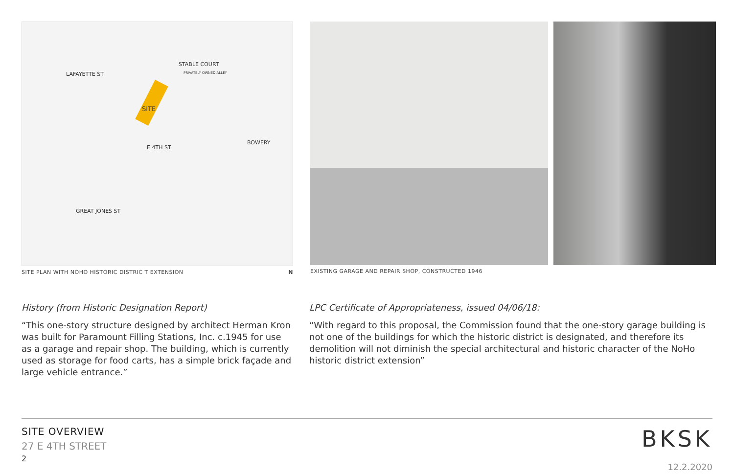LAFAYETTE ST
STABLE COURT
PRIVATELY OWNED ALLEY
SITE
E 4TH ST
BOWERY
GREAT JONES ST
SITE PLAN WITH NOHO HISTORIC DISTRIC T EXTENSION N
EXISTING GARAGE AND REPAIR SHOP, CONSTRUCTED 1946
History (from Historic Designation Report)
“This one-story structure designed by architect Herman Kron was built for Paramount Filling Stations, Inc. c.1945 for use as a garage and repair shop. The building, which is currently used as storage for food carts, has a simple brick façade and large vehicle entrance.”
LPC Certificate of Appropriateness, issued 04/06/18:
“With regard to this proposal, the Commission found that the one-story garage building is not one of the buildings for which the historic district is designated, and therefore its demolition will not diminish the special architectural and historic character of the NoHo historic district extension”
SITE OVERVIEW
27 E 4TH STREET
2
BKSK
12.2.2020